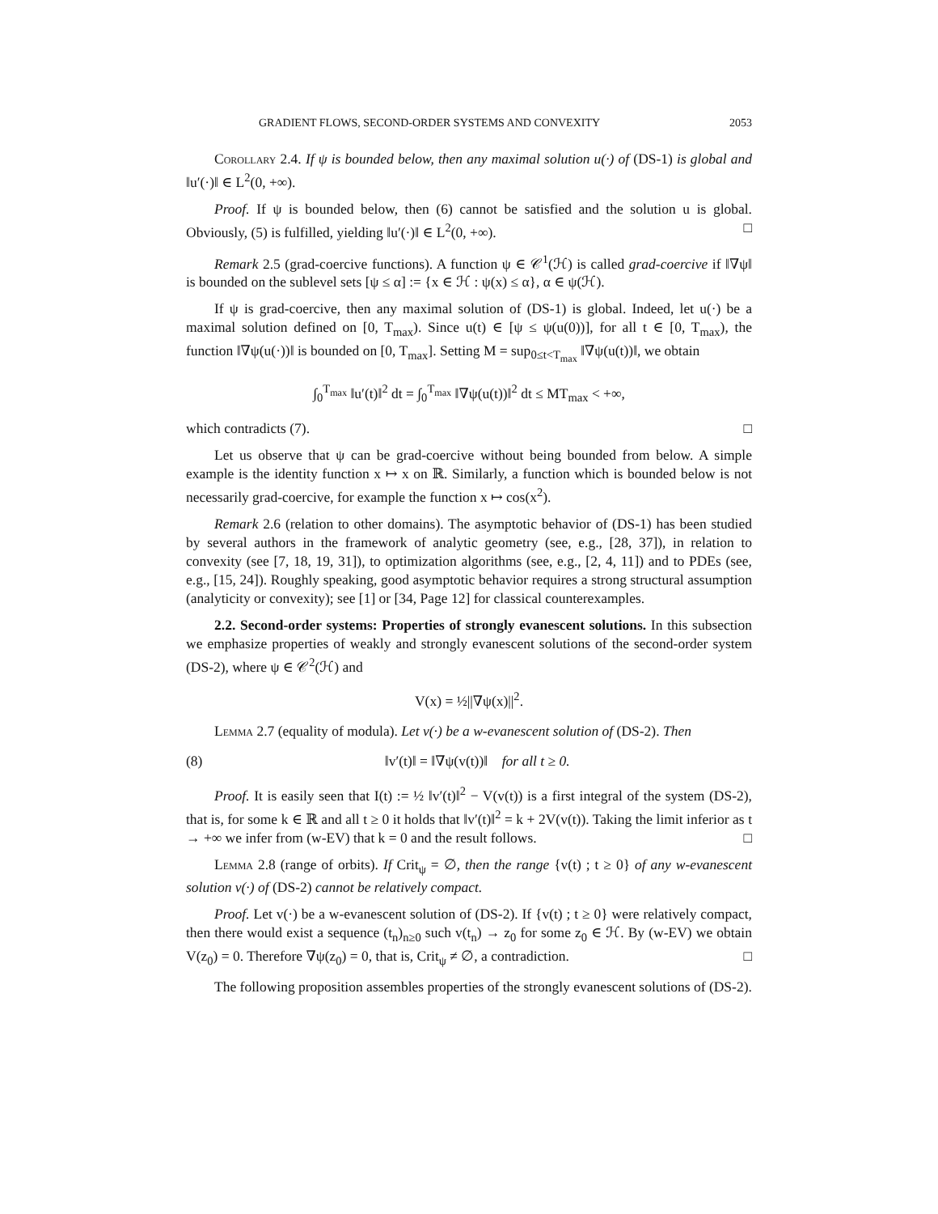GRADIENT FLOWS, SECOND-ORDER SYSTEMS AND CONVEXITY 2053
Corollary 2.4. If ψ is bounded below, then any maximal solution u(·) of (DS-1) is global and ‖u′(·)‖ ∈ L<sup>2</sup>(0, +∞).
Proof. If ψ is bounded below, then (6) cannot be satisfied and the solution u is global. Obviously, (5) is fulfilled, yielding ‖u′(·)‖ ∈ L<sup>2</sup>(0, +∞). □
Remark 2.5 (grad-coercive functions). A function ψ ∈ 𝒞<sup>1</sup>(ℋ) is called grad-coercive if ‖∇ψ‖ is bounded on the sublevel sets [ψ ≤ α] := {x ∈ ℋ : ψ(x) ≤ α}, α ∈ ψ(ℋ).
If ψ is grad-coercive, then any maximal solution of (DS-1) is global. Indeed, let u(·) be a maximal solution defined on [0, T<sub>max</sub>). Since u(t) ∈ [ψ ≤ ψ(u(0))], for all t ∈ [0, T<sub>max</sub>), the function ‖∇ψ(u(·))‖ is bounded on [0, T<sub>max</sub>]. Setting M = sup<sub>0≤t<T<sub>max</sub></sub> ‖∇ψ(u(t))‖, we obtain
∫<sub>0</sub><sup>T<sub>max</sub></sup> ‖u′(t)‖<sup>2</sup> dt = ∫<sub>0</sub><sup>T<sub>max</sub></sup> ‖∇ψ(u(t))‖<sup>2</sup> dt ≤ MT<sub>max</sub> < +∞,
which contradicts (7). □
Let us observe that ψ can be grad-coercive without being bounded from below. A simple example is the identity function x ↦ x on ℝ. Similarly, a function which is bounded below is not necessarily grad-coercive, for example the function x ↦ cos(x<sup>2</sup>).
Remark 2.6 (relation to other domains). The asymptotic behavior of (DS-1) has been studied by several authors in the framework of analytic geometry (see, e.g., [28, 37]), in relation to convexity (see [7, 18, 19, 31]), to optimization algorithms (see, e.g., [2, 4, 11]) and to PDEs (see, e.g., [15, 24]). Roughly speaking, good asymptotic behavior requires a strong structural assumption (analyticity or convexity); see [1] or [34, Page 12] for classical counterexamples.
2.2. Second-order systems: Properties of strongly evanescent solutions. In this subsection we emphasize properties of weakly and strongly evanescent solutions of the second-order system (DS-2), where ψ ∈ 𝒞<sup>2</sup>(ℋ) and
V(x) = ½||∇ψ(x)||<sup>2</sup>.
Lemma 2.7 (equality of modula). Let v(·) be a w-evanescent solution of (DS-2). Then
(8) ‖v′(t)‖ = ‖∇ψ(v(t))‖ for all t ≥ 0.
Proof. It is easily seen that I(t) := ½ ‖v′(t)‖<sup>2</sup> − V(v(t)) is a first integral of the system (DS-2), that is, for some k ∈ ℝ and all t ≥ 0 it holds that ‖v′(t)‖<sup>2</sup> = k + 2V(v(t)). Taking the limit inferior as t → +∞ we infer from (w-EV) that k = 0 and the result follows. □
Lemma 2.8 (range of orbits). If Crit<sub>ψ</sub> = ∅, then the range {v(t) ; t ≥ 0} of any w-evanescent solution v(·) of (DS-2) cannot be relatively compact.
Proof. Let v(·) be a w-evanescent solution of (DS-2). If {v(t) ; t ≥ 0} were relatively compact, then there would exist a sequence (t<sub>n</sub>)<sub>n≥0</sub> such v(t<sub>n</sub>) → z<sub>0</sub> for some z<sub>0</sub> ∈ ℋ. By (w-EV) we obtain V(z<sub>0</sub>) = 0. Therefore ∇ψ(z<sub>0</sub>) = 0, that is, Crit<sub>ψ</sub> ≠ ∅, a contradiction. □
The following proposition assembles properties of the strongly evanescent solutions of (DS-2).